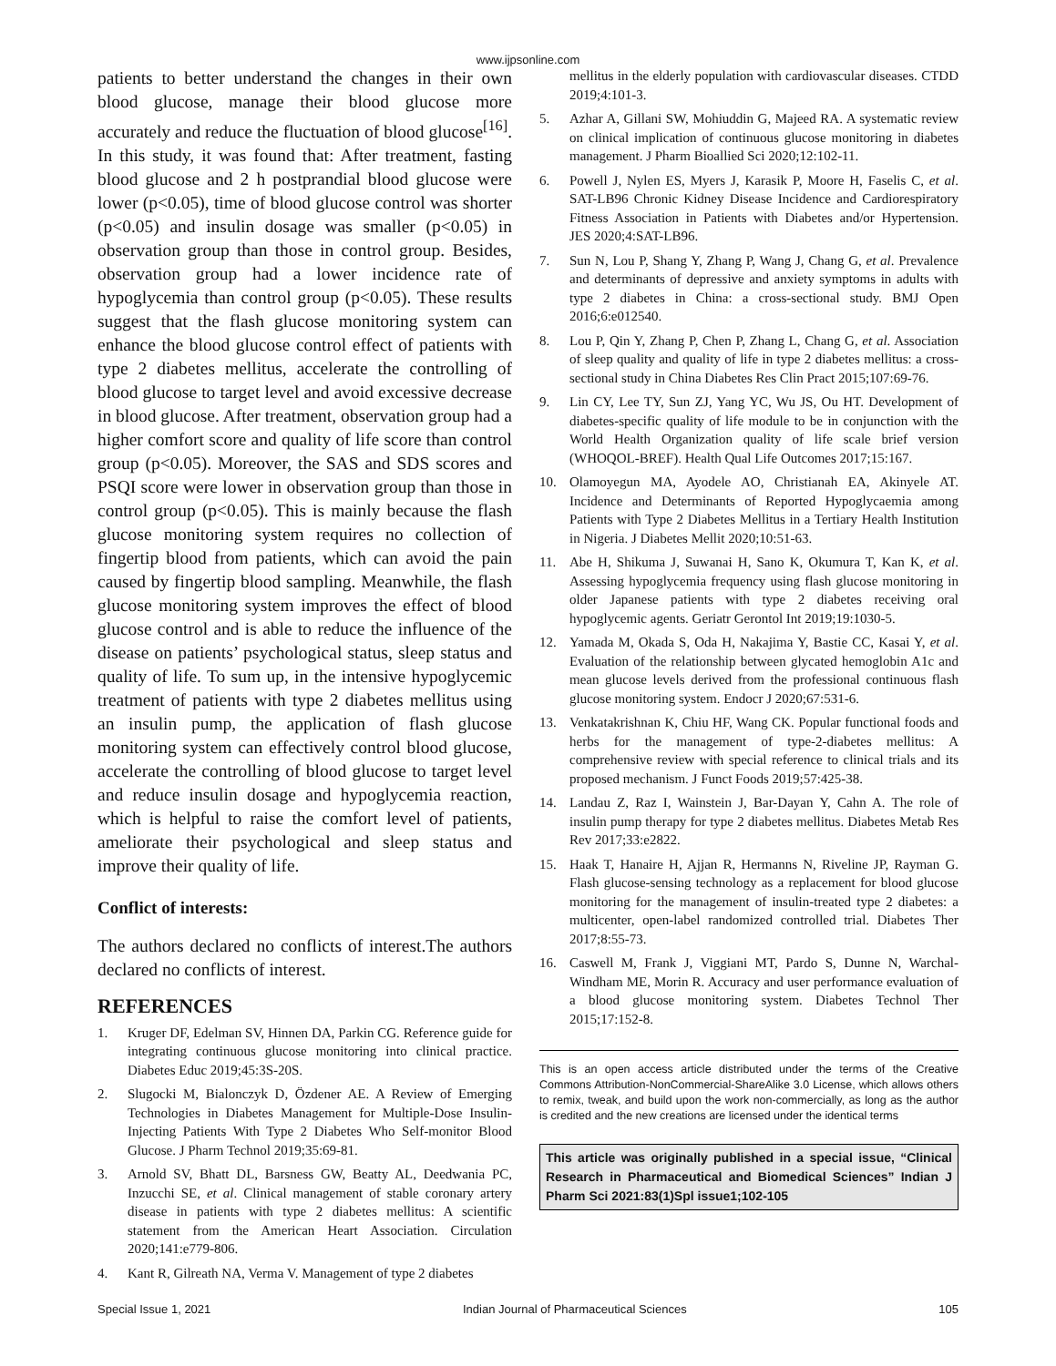www.ijpsonline.com
patients to better understand the changes in their own blood glucose, manage their blood glucose more accurately and reduce the fluctuation of blood glucose<sup>[16]</sup>. In this study, it was found that: After treatment, fasting blood glucose and 2 h postprandial blood glucose were lower (p<0.05), time of blood glucose control was shorter (p<0.05) and insulin dosage was smaller (p<0.05) in observation group than those in control group. Besides, observation group had a lower incidence rate of hypoglycemia than control group (p<0.05). These results suggest that the flash glucose monitoring system can enhance the blood glucose control effect of patients with type 2 diabetes mellitus, accelerate the controlling of blood glucose to target level and avoid excessive decrease in blood glucose. After treatment, observation group had a higher comfort score and quality of life score than control group (p<0.05). Moreover, the SAS and SDS scores and PSQI score were lower in observation group than those in control group (p<0.05). This is mainly because the flash glucose monitoring system requires no collection of fingertip blood from patients, which can avoid the pain caused by fingertip blood sampling. Meanwhile, the flash glucose monitoring system improves the effect of blood glucose control and is able to reduce the influence of the disease on patients’ psychological status, sleep status and quality of life. To sum up, in the intensive hypoglycemic treatment of patients with type 2 diabetes mellitus using an insulin pump, the application of flash glucose monitoring system can effectively control blood glucose, accelerate the controlling of blood glucose to target level and reduce insulin dosage and hypoglycemia reaction, which is helpful to raise the comfort level of patients, ameliorate their psychological and sleep status and improve their quality of life.
Conflict of interests:
The authors declared no conflicts of interest.The authors declared no conflicts of interest.
REFERENCES
1. Kruger DF, Edelman SV, Hinnen DA, Parkin CG. Reference guide for integrating continuous glucose monitoring into clinical practice. Diabetes Educ 2019;45:3S-20S.
2. Slugocki M, Bialonczyk D, Özdener AE. A Review of Emerging Technologies in Diabetes Management for Multiple-Dose Insulin-Injecting Patients With Type 2 Diabetes Who Self-monitor Blood Glucose. J Pharm Technol 2019;35:69-81.
3. Arnold SV, Bhatt DL, Barsness GW, Beatty AL, Deedwania PC, Inzucchi SE, et al. Clinical management of stable coronary artery disease in patients with type 2 diabetes mellitus: A scientific statement from the American Heart Association. Circulation 2020;141:e779-806.
4. Kant R, Gilreath NA, Verma V. Management of type 2 diabetes
mellitus in the elderly population with cardiovascular diseases. CTDD 2019;4:101-3.
5. Azhar A, Gillani SW, Mohiuddin G, Majeed RA. A systematic review on clinical implication of continuous glucose monitoring in diabetes management. J Pharm Bioallied Sci 2020;12:102-11.
6. Powell J, Nylen ES, Myers J, Karasik P, Moore H, Faselis C, et al. SAT-LB96 Chronic Kidney Disease Incidence and Cardiorespiratory Fitness Association in Patients with Diabetes and/or Hypertension. JES 2020;4:SAT-LB96.
7. Sun N, Lou P, Shang Y, Zhang P, Wang J, Chang G, et al. Prevalence and determinants of depressive and anxiety symptoms in adults with type 2 diabetes in China: a cross-sectional study. BMJ Open 2016;6:e012540.
8. Lou P, Qin Y, Zhang P, Chen P, Zhang L, Chang G, et al. Association of sleep quality and quality of life in type 2 diabetes mellitus: a cross-sectional study in China Diabetes Res Clin Pract 2015;107:69-76.
9. Lin CY, Lee TY, Sun ZJ, Yang YC, Wu JS, Ou HT. Development of diabetes-specific quality of life module to be in conjunction with the World Health Organization quality of life scale brief version (WHOQOL-BREF). Health Qual Life Outcomes 2017;15:167.
10. Olamoyegun MA, Ayodele AO, Christianah EA, Akinyele AT. Incidence and Determinants of Reported Hypoglycaemia among Patients with Type 2 Diabetes Mellitus in a Tertiary Health Institution in Nigeria. J Diabetes Mellit 2020;10:51-63.
11. Abe H, Shikuma J, Suwanai H, Sano K, Okumura T, Kan K, et al. Assessing hypoglycemia frequency using flash glucose monitoring in older Japanese patients with type 2 diabetes receiving oral hypoglycemic agents. Geriatr Gerontol Int 2019;19:1030-5.
12. Yamada M, Okada S, Oda H, Nakajima Y, Bastie CC, Kasai Y, et al. Evaluation of the relationship between glycated hemoglobin A1c and mean glucose levels derived from the professional continuous flash glucose monitoring system. Endocr J 2020;67:531-6.
13. Venkatakrishnan K, Chiu HF, Wang CK. Popular functional foods and herbs for the management of type-2-diabetes mellitus: A comprehensive review with special reference to clinical trials and its proposed mechanism. J Funct Foods 2019;57:425-38.
14. Landau Z, Raz I, Wainstein J, Bar-Dayan Y, Cahn A. The role of insulin pump therapy for type 2 diabetes mellitus. Diabetes Metab Res Rev 2017;33:e2822.
15. Haak T, Hanaire H, Ajjan R, Hermanns N, Riveline JP, Rayman G. Flash glucose-sensing technology as a replacement for blood glucose monitoring for the management of insulin-treated type 2 diabetes: a multicenter, open-label randomized controlled trial. Diabetes Ther 2017;8:55-73.
16. Caswell M, Frank J, Viggiani MT, Pardo S, Dunne N, Warchal-Windham ME, Morin R. Accuracy and user performance evaluation of a blood glucose monitoring system. Diabetes Technol Ther 2015;17:152-8.
This is an open access article distributed under the terms of the Creative Commons Attribution-NonCommercial-ShareAlike 3.0 License, which allows others to remix, tweak, and build upon the work non-commercially, as long as the author is credited and the new creations are licensed under the identical terms
This article was originally published in a special issue, “Clinical Research in Pharmaceutical and Biomedical Sciences” Indian J Pharm Sci 2021:83(1)Spl issue1;102-105
Special Issue 1, 2021 Indian Journal of Pharmaceutical Sciences 105